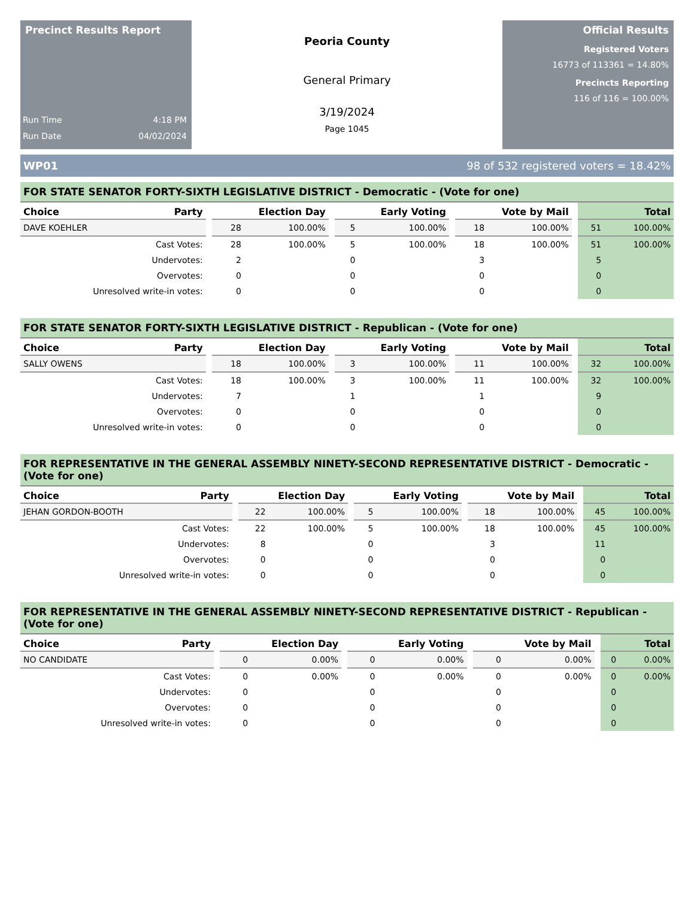Precinct Results Report
Run Time 4:18 PM
Run Date 04/02/2024
Peoria County
General Primary
3/19/2024
Page 1045
Official Results
Registered Voters
16773 of 113361 = 14.80%
Precincts Reporting
116 of 116 = 100.00%
WP01 98 of 532 registered voters = 18.42%
FOR STATE SENATOR FORTY-SIXTH LEGISLATIVE DISTRICT - Democratic - (Vote for one)
| Choice | Party | | Election Day | | | Early Voting | | | Vote by Mail | | | Total | |
| --- | --- | --- | --- | --- | --- | --- | --- | --- | --- | --- | --- | --- | --- |
| DAVE KOEHLER | | | 28 | 100.00% | | 5 | 100.00% | | 18 | 100.00% | | 51 | 100.00% |
| Cast Votes: | | | 28 | 100.00% | | 5 | 100.00% | | 18 | 100.00% | | 51 | 100.00% |
| Undervotes: | | | 2 | | | 0 | | | 3 | | | 5 | |
| Overvotes: | | | 0 | | | 0 | | | 0 | | | 0 | |
| Unresolved write-in votes: | | | 0 | | | 0 | | | 0 | | | 0 | |
FOR STATE SENATOR FORTY-SIXTH LEGISLATIVE DISTRICT - Republican - (Vote for one)
| Choice | Party | | Election Day | | | Early Voting | | | Vote by Mail | | | Total | |
| --- | --- | --- | --- | --- | --- | --- | --- | --- | --- | --- | --- | --- | --- |
| SALLY OWENS | | | 18 | 100.00% | | 3 | 100.00% | | 11 | 100.00% | | 32 | 100.00% |
| Cast Votes: | | | 18 | 100.00% | | 3 | 100.00% | | 11 | 100.00% | | 32 | 100.00% |
| Undervotes: | | | 7 | | | 1 | | | 1 | | | 9 | |
| Overvotes: | | | 0 | | | 0 | | | 0 | | | 0 | |
| Unresolved write-in votes: | | | 0 | | | 0 | | | 0 | | | 0 | |
FOR REPRESENTATIVE IN THE GENERAL ASSEMBLY NINETY-SECOND REPRESENTATIVE DISTRICT - Democratic - (Vote for one)
| Choice | Party | | Election Day | | | Early Voting | | | Vote by Mail | | | Total | |
| --- | --- | --- | --- | --- | --- | --- | --- | --- | --- | --- | --- | --- | --- |
| JEHAN GORDON-BOOTH | | | 22 | 100.00% | | 5 | 100.00% | | 18 | 100.00% | | 45 | 100.00% |
| Cast Votes: | | | 22 | 100.00% | | 5 | 100.00% | | 18 | 100.00% | | 45 | 100.00% |
| Undervotes: | | | 8 | | | 0 | | | 3 | | | 11 | |
| Overvotes: | | | 0 | | | 0 | | | 0 | | | 0 | |
| Unresolved write-in votes: | | | 0 | | | 0 | | | 0 | | | 0 | |
FOR REPRESENTATIVE IN THE GENERAL ASSEMBLY NINETY-SECOND REPRESENTATIVE DISTRICT - Republican - (Vote for one)
| Choice | Party | | Election Day | | | Early Voting | | | Vote by Mail | | | Total | |
| --- | --- | --- | --- | --- | --- | --- | --- | --- | --- | --- | --- | --- | --- |
| NO CANDIDATE | | | 0 | 0.00% | | 0 | 0.00% | | 0 | 0.00% | | 0 | 0.00% |
| Cast Votes: | | | 0 | 0.00% | | 0 | 0.00% | | 0 | 0.00% | | 0 | 0.00% |
| Undervotes: | | | 0 | | | 0 | | | 0 | | | 0 | |
| Overvotes: | | | 0 | | | 0 | | | 0 | | | 0 | |
| Unresolved write-in votes: | | | 0 | | | 0 | | | 0 | | | 0 | |